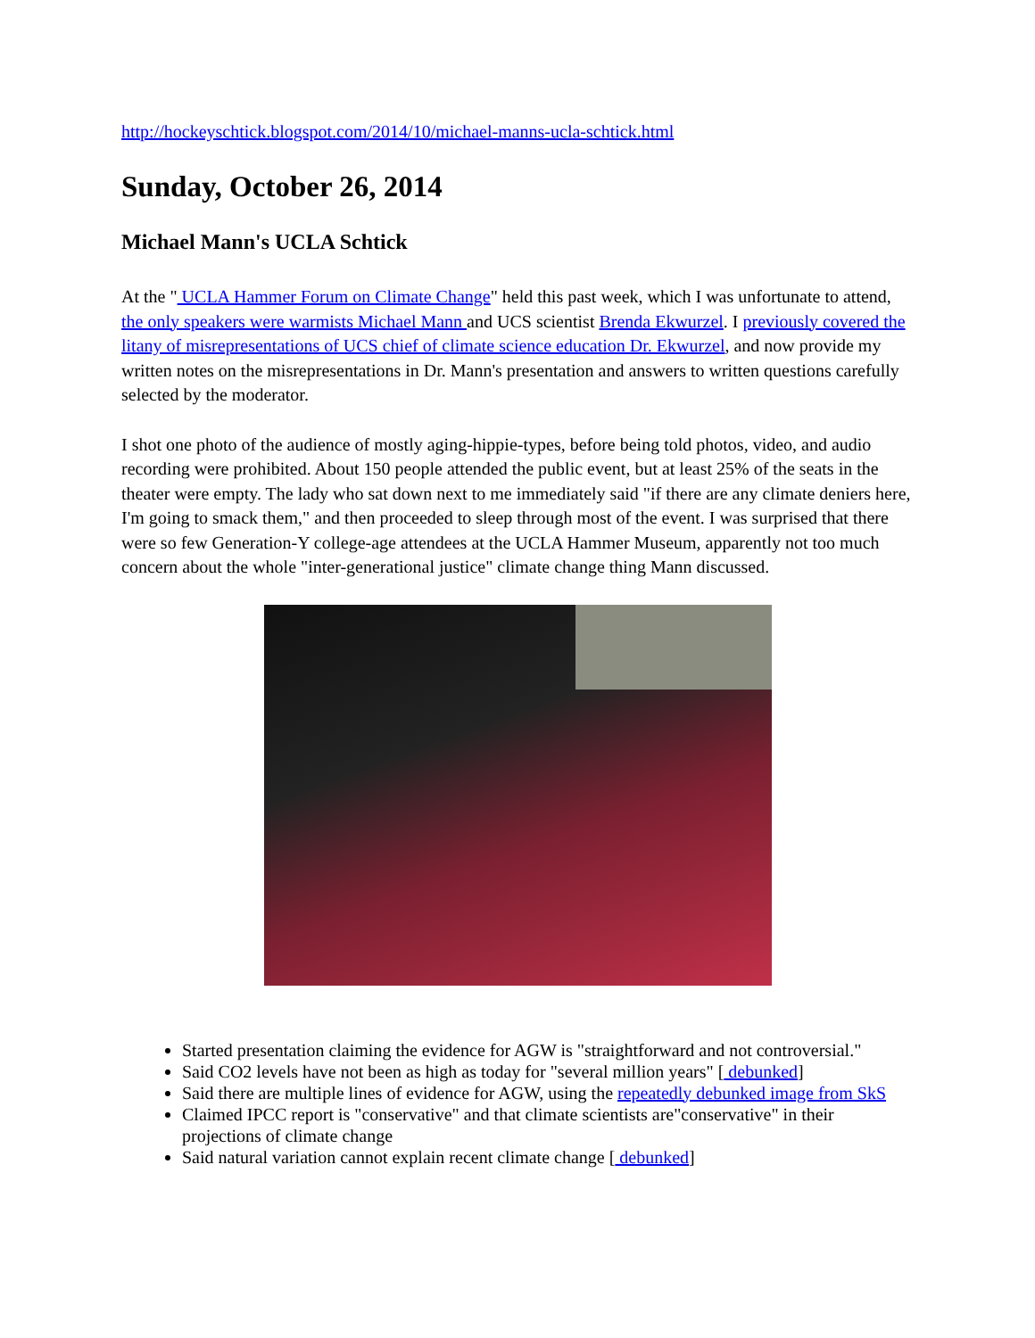http://hockeyschtick.blogspot.com/2014/10/michael-manns-ucla-schtick.html
Sunday, October 26, 2014
Michael Mann's UCLA Schtick
At the " UCLA Hammer Forum on Climate Change" held this past week, which I was unfortunate to attend, the only speakers were warmists Michael Mann and UCS scientist Brenda Ekwurzel. I previously covered the litany of misrepresentations of UCS chief of climate science education Dr. Ekwurzel, and now provide my written notes on the misrepresentations in Dr. Mann's presentation and answers to written questions carefully selected by the moderator.
I shot one photo of the audience of mostly aging-hippie-types, before being told photos, video, and audio recording were prohibited. About 150 people attended the public event, but at least 25% of the seats in the theater were empty. The lady who sat down next to me immediately said "if there are any climate deniers here, I'm going to smack them," and then proceeded to sleep through most of the event. I was surprised that there were so few Generation-Y college-age attendees at the UCLA Hammer Museum, apparently not too much concern about the whole "inter-generational justice" climate change thing Mann discussed.
Started presentation claiming the evidence for AGW is "straightforward and not controversial."
Said CO2 levels have not been as high as today for "several million years" [ debunked]
Said there are multiple lines of evidence for AGW, using the repeatedly debunked image from SkS
Claimed IPCC report is "conservative" and that climate scientists are"conservative" in their projections of climate change
Said natural variation cannot explain recent climate change [ debunked]